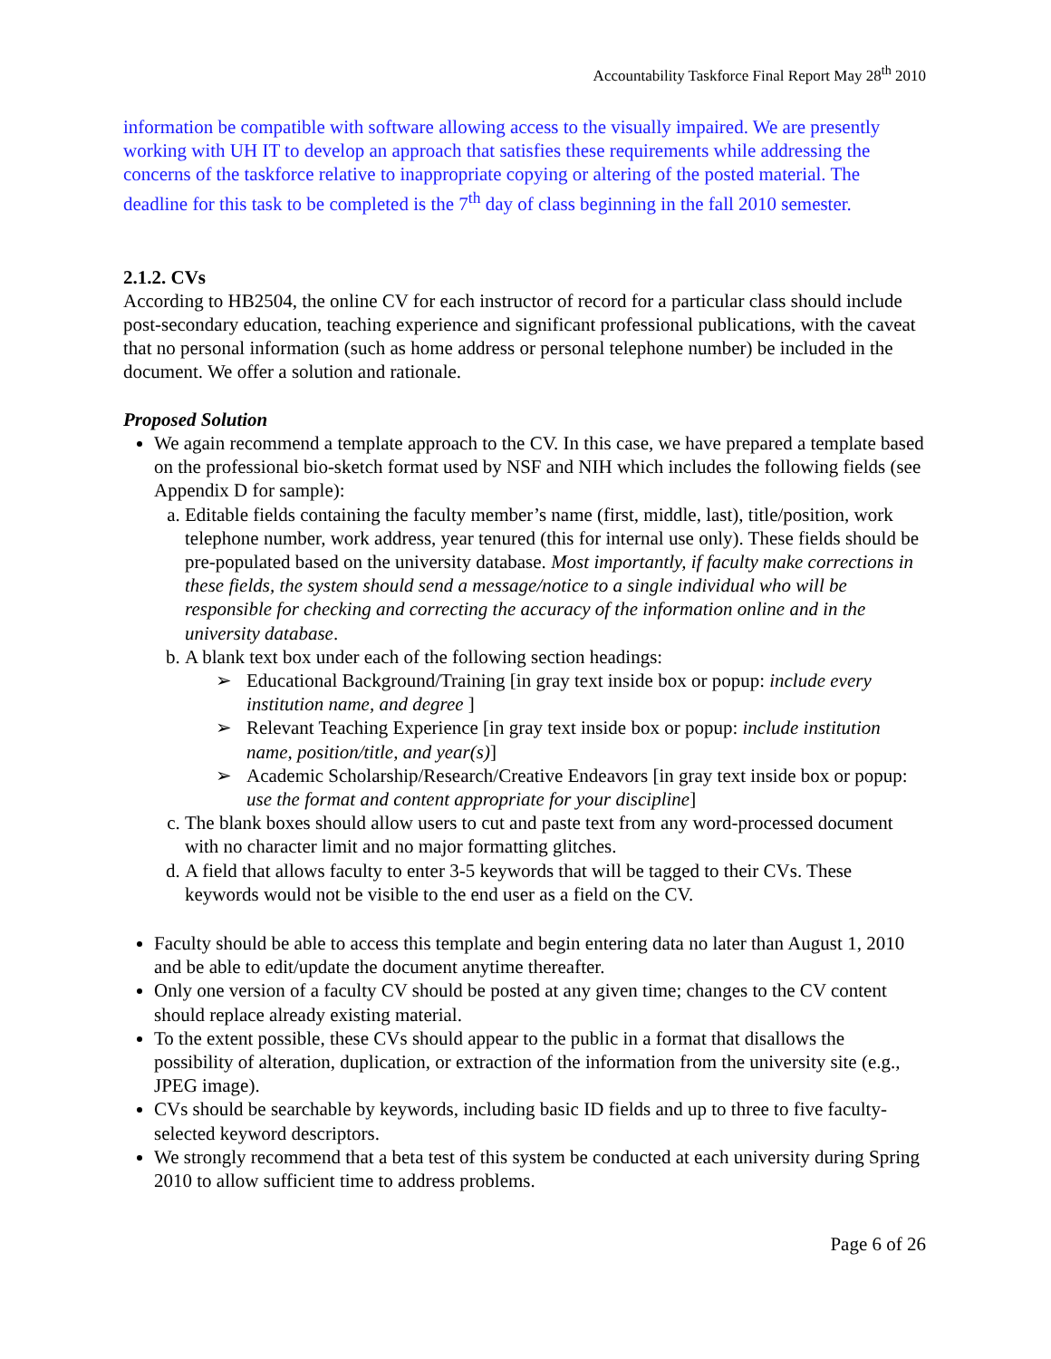Accountability Taskforce Final Report May 28<sup>th</sup> 2010
information be compatible with software allowing access to the visually impaired. We are presently working with UH IT to develop an approach that satisfies these requirements while addressing the concerns of the taskforce relative to inappropriate copying or altering of the posted material. The deadline for this task to be completed is the 7<sup>th</sup> day of class beginning in the fall 2010 semester.
2.1.2. CVs
According to HB2504, the online CV for each instructor of record for a particular class should include post-secondary education, teaching experience and significant professional publications, with the caveat that no personal information (such as home address or personal telephone number) be included in the document. We offer a solution and rationale.
Proposed Solution
We again recommend a template approach to the CV. In this case, we have prepared a template based on the professional bio-sketch format used by NSF and NIH which includes the following fields (see Appendix D for sample):
a. Editable fields containing the faculty member’s name (first, middle, last), title/position, work telephone number, work address, year tenured (this for internal use only). These fields should be pre-populated based on the university database. Most importantly, if faculty make corrections in these fields, the system should send a message/notice to a single individual who will be responsible for checking and correcting the accuracy of the information online and in the university database.
b. A blank text box under each of the following section headings:
➢ Educational Background/Training [in gray text inside box or popup: include every institution name, and degree ]
➢ Relevant Teaching Experience [in gray text inside box or popup: include institution name, position/title, and year(s)]
➢ Academic Scholarship/Research/Creative Endeavors [in gray text inside box or popup: use the format and content appropriate for your discipline]
c. The blank boxes should allow users to cut and paste text from any word-processed document with no character limit and no major formatting glitches.
d. A field that allows faculty to enter 3-5 keywords that will be tagged to their CVs. These keywords would not be visible to the end user as a field on the CV.
Faculty should be able to access this template and begin entering data no later than August 1, 2010 and be able to edit/update the document anytime thereafter.
Only one version of a faculty CV should be posted at any given time; changes to the CV content should replace already existing material.
To the extent possible, these CVs should appear to the public in a format that disallows the possibility of alteration, duplication, or extraction of the information from the university site (e.g., JPEG image).
CVs should be searchable by keywords, including basic ID fields and up to three to five faculty-selected keyword descriptors.
We strongly recommend that a beta test of this system be conducted at each university during Spring 2010 to allow sufficient time to address problems.
Page 6 of 26